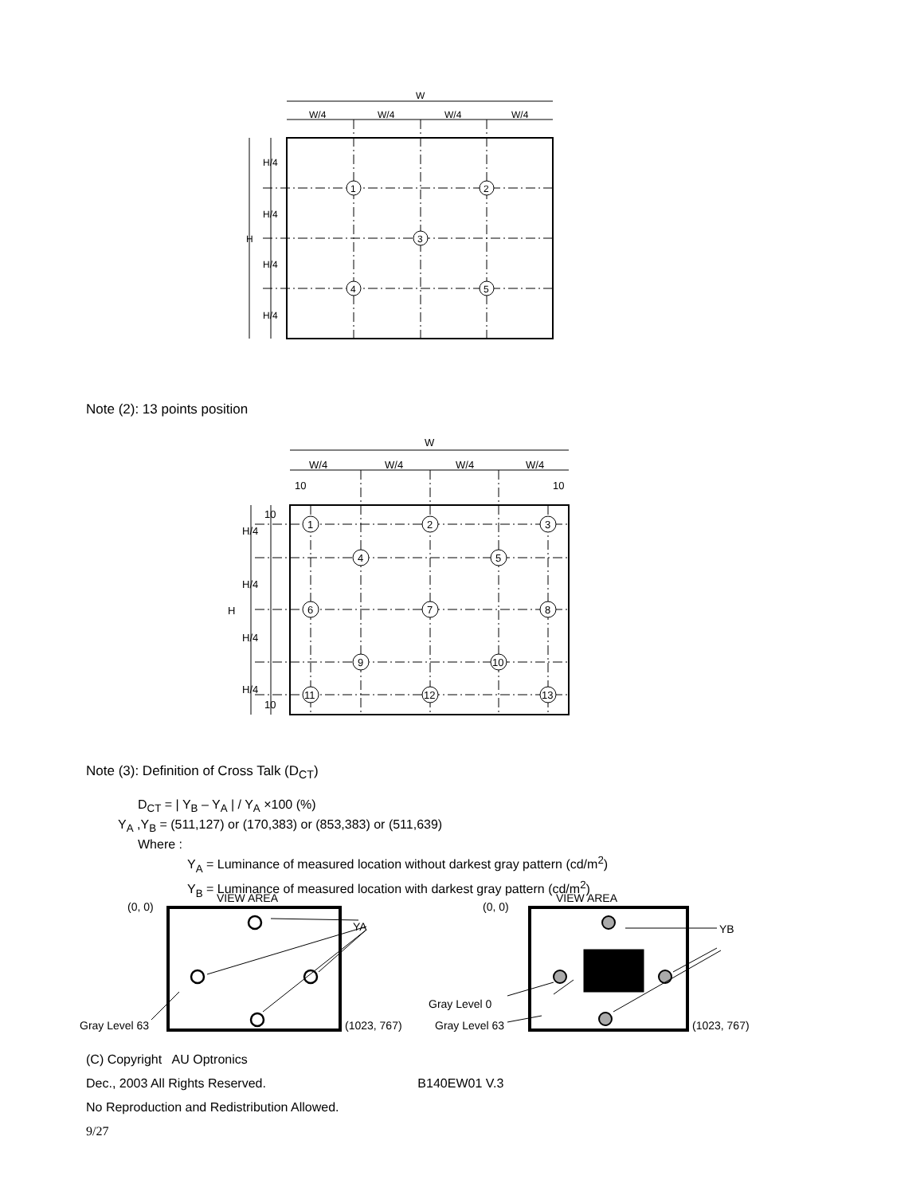W
W/4
W/4
W/4
W/4
H/4
H/4
H/4
H/4
H
1
2
3
4
5
Note (2): 13 points position
W
W/4
W/4
W/4
W/4
10
10
10
H/4
H/4
H/4
H/4
10
H
1
2
3
4
5
6
7
8
9
10
11
12
13
Note (3): Definition of Cross Talk (D<sub>CT</sub>)
D<sub>CT</sub> = | Y<sub>B</sub> – Y<sub>A</sub> | / Y<sub>A</sub> ×100 (%)
Y<sub>A</sub> ,Y<sub>B</sub> = (511,127) or (170,383) or (853,383) or (511,639)
Where :
Y<sub>A</sub> = Luminance of measured location without darkest gray pattern (cd/m<sup>2</sup>)
Y<sub>B</sub> = Luminance of measured location with darkest gray pattern (cd/m<sup>2</sup>)
(0, 0)
VIEW AREA
YA
Gray Level 63
(1023, 767)
(0, 0)
VIEW AREA
YB
Gray Level 0
Gray Level 63
(1023, 767)
(C) Copyright AU Optronics
Dec., 2003 All Rights Reserved. B140EW01 V.3
No Reproduction and Redistribution Allowed.
9/27